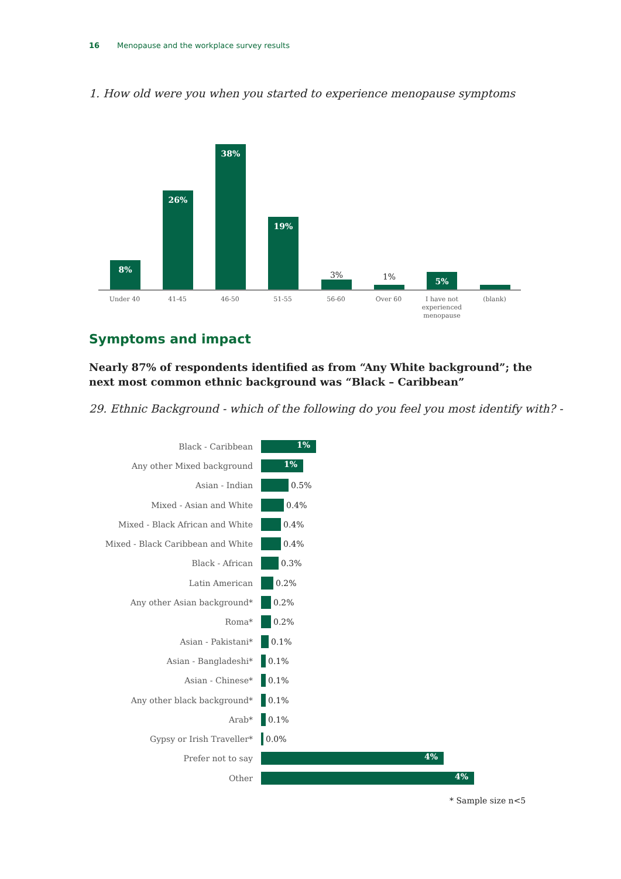16 Menopause and the workplace survey results
1. How old were you when you started to experience menopause symptoms
8% 26% 38% 19% 3% 1% 5%
Under 40 41-45 46-50 51-55 56-60 Over 60
I have not experienced menopause
(blank)
Symptoms and impact
Nearly 87% of respondents identified as from “Any White background”; the next most common ethnic background was “Black – Caribbean”
29. Ethnic Background - which of the following do you feel you most identify with? -
Black - Caribbean
1%
Any other Mixed background
1%
Asian - Indian 0.5%
Mixed - Asian and White 0.4%
Mixed - Black African and White 0.4%
Mixed - Black Caribbean and White 0.4%
Black - African 0.3%
Latin American 0.2%
Any other Asian background* 0.2%
Roma* 0.2%
Asian - Pakistani* 0.1%
Asian - Bangladeshi* 0.1%
Asian - Chinese* 0.1%
Any other black background* 0.1%
Arab* 0.1%
Gypsy or Irish Traveller* 0.0%
Prefer not to say
4%
Other
4%
* Sample size n<5